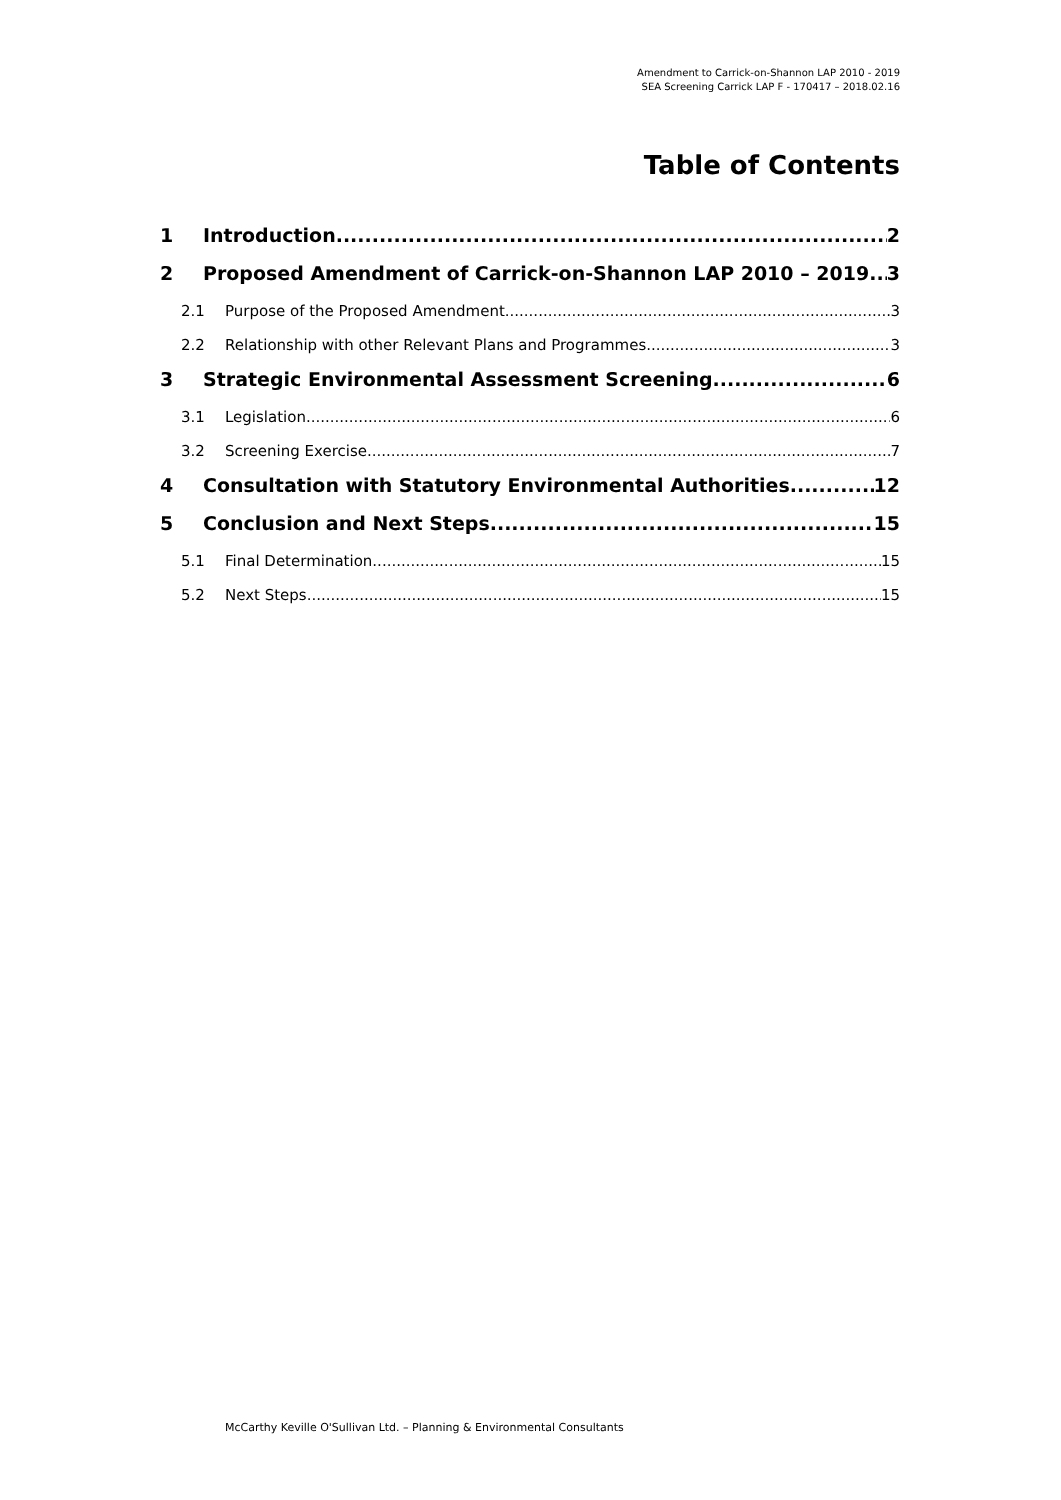Amendment to Carrick-on-Shannon LAP 2010 - 2019
SEA Screening Carrick LAP F - 170417 – 2018.02.16
Table of Contents
1 Introduction 2
2 Proposed Amendment of Carrick-on-Shannon LAP 2010 – 2019 3
2.1 Purpose of the Proposed Amendment 3
2.2 Relationship with other Relevant Plans and Programmes 3
3 Strategic Environmental Assessment Screening 6
3.1 Legislation 6
3.2 Screening Exercise 7
4 Consultation with Statutory Environmental Authorities 12
5 Conclusion and Next Steps 15
5.1 Final Determination 15
5.2 Next Steps 15
McCarthy Keville O'Sullivan Ltd. – Planning & Environmental Consultants